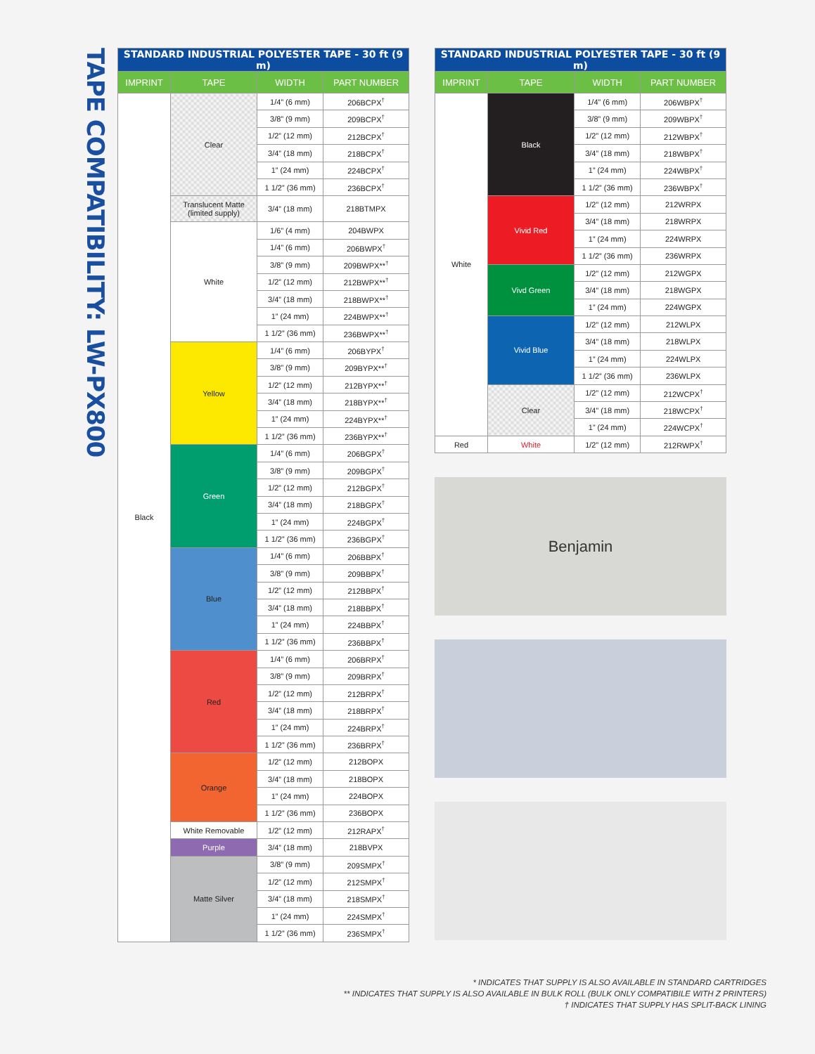TAPE COMPATIBILITY: LW-PX800
| STANDARD INDUSTRIAL POLYESTER TAPE - 30 ft (9 m) | | | |
| --- | --- | --- | --- |
| IMPRINT | TAPE | WIDTH | PART NUMBER |
| Black | Clear | 1/4” (6 mm) | 206BCPX<sup>†</sup> |
| | | 3/8” (9 mm) | 209BCPX<sup>†</sup> |
| | | 1/2” (12 mm) | 212BCPX<sup>†</sup> |
| | | 3/4” (18 mm) | 218BCPX<sup>†</sup> |
| | | 1” (24 mm) | 224BCPX<sup>†</sup> |
| | | 1 1/2” (36 mm) | 236BCPX<sup>†</sup> |
| | Translucent Matte (limited supply) | 3/4” (18 mm) | 218BTMPX |
| | White | 1/6” (4 mm) | 204BWPX |
| | | 1/4” (6 mm) | 206BWPX<sup>†</sup> |
| | | 3/8” (9 mm) | 209BWPX**<sup>†</sup> |
| | | 1/2” (12 mm) | 212BWPX**<sup>†</sup> |
| | | 3/4” (18 mm) | 218BWPX**<sup>†</sup> |
| | | 1” (24 mm) | 224BWPX**<sup>†</sup> |
| | | 1 1/2” (36 mm) | 236BWPX**<sup>†</sup> |
| | Yellow | 1/4” (6 mm) | 206BYPX<sup>†</sup> |
| | | 3/8” (9 mm) | 209BYPX**<sup>†</sup> |
| | | 1/2” (12 mm) | 212BYPX**<sup>†</sup> |
| | | 3/4” (18 mm) | 218BYPX**<sup>†</sup> |
| | | 1” (24 mm) | 224BYPX**<sup>†</sup> |
| | | 1 1/2” (36 mm) | 236BYPX**<sup>†</sup> |
| | Green | 1/4” (6 mm) | 206BGPX<sup>†</sup> |
| | | 3/8” (9 mm) | 209BGPX<sup>†</sup> |
| | | 1/2” (12 mm) | 212BGPX<sup>†</sup> |
| | | 3/4” (18 mm) | 218BGPX<sup>†</sup> |
| | | 1” (24 mm) | 224BGPX<sup>†</sup> |
| | | 1 1/2” (36 mm) | 236BGPX<sup>†</sup> |
| | Blue | 1/4” (6 mm) | 206BBPX<sup>†</sup> |
| | | 3/8” (9 mm) | 209BBPX<sup>†</sup> |
| | | 1/2” (12 mm) | 212BBPX<sup>†</sup> |
| | | 3/4” (18 mm) | 218BBPX<sup>†</sup> |
| | | 1” (24 mm) | 224BBPX<sup>†</sup> |
| | | 1 1/2” (36 mm) | 236BBPX<sup>†</sup> |
| | Red | 1/4” (6 mm) | 206BRPX<sup>†</sup> |
| | | 3/8” (9 mm) | 209BRPX<sup>†</sup> |
| | | 1/2” (12 mm) | 212BRPX<sup>†</sup> |
| | | 3/4” (18 mm) | 218BRPX<sup>†</sup> |
| | | 1” (24 mm) | 224BRPX<sup>†</sup> |
| | | 1 1/2” (36 mm) | 236BRPX<sup>†</sup> |
| | Orange | 1/2” (12 mm) | 212BOPX |
| | | 3/4” (18 mm) | 218BOPX |
| | | 1” (24 mm) | 224BOPX |
| | | 1 1/2” (36 mm) | 236BOPX |
| | White Removable | 1/2” (12 mm) | 212RAPX<sup>†</sup> |
| | Purple | 3/4” (18 mm) | 218BVPX |
| | Matte Silver | 3/8” (9 mm) | 209SMPX<sup>†</sup> |
| | | 1/2” (12 mm) | 212SMPX<sup>†</sup> |
| | | 3/4” (18 mm) | 218SMPX<sup>†</sup> |
| | | 1” (24 mm) | 224SMPX<sup>†</sup> |
| | | 1 1/2” (36 mm) | 236SMPX<sup>†</sup> |
| STANDARD INDUSTRIAL POLYESTER TAPE - 30 ft (9 m) | | | |
| --- | --- | --- | --- |
| IMPRINT | TAPE | WIDTH | PART NUMBER |
| White | Black | 1/4” (6 mm) | 206WBPX<sup>†</sup> |
| | | 3/8” (9 mm) | 209WBPX<sup>†</sup> |
| | | 1/2” (12 mm) | 212WBPX<sup>†</sup> |
| | | 3/4” (18 mm) | 218WBPX<sup>†</sup> |
| | | 1” (24 mm) | 224WBPX<sup>†</sup> |
| | | 1 1/2” (36 mm) | 236WBPX<sup>†</sup> |
| | Vivid Red | 1/2” (12 mm) | 212WRPX |
| | | 3/4” (18 mm) | 218WRPX |
| | | 1” (24 mm) | 224WRPX |
| | | 1 1/2” (36 mm) | 236WRPX |
| | Vivd Green | 1/2” (12 mm) | 212WGPX |
| | | 3/4” (18 mm) | 218WGPX |
| | | 1” (24 mm) | 224WGPX |
| | Vivid Blue | 1/2” (12 mm) | 212WLPX |
| | | 3/4” (18 mm) | 218WLPX |
| | | 1” (24 mm) | 224WLPX |
| | | 1 1/2” (36 mm) | 236WLPX |
| | Clear | 1/2” (12 mm) | 212WCPX<sup>†</sup> |
| | | 3/4” (18 mm) | 218WCPX<sup>†</sup> |
| | | 1” (24 mm) | 224WCPX<sup>†</sup> |
| Red | White | 1/2” (12 mm) | 212RWPX<sup>†</sup> |
Benjamin
* INDICATES THAT SUPPLY IS ALSO AVAILABLE IN STANDARD CARTRIDGES
** INDICATES THAT SUPPLY IS ALSO AVAILABLE IN BULK ROLL (BULK ONLY COMPATIBILE WITH Z PRINTERS)
† INDICATES THAT SUPPLY HAS SPLIT-BACK LINING